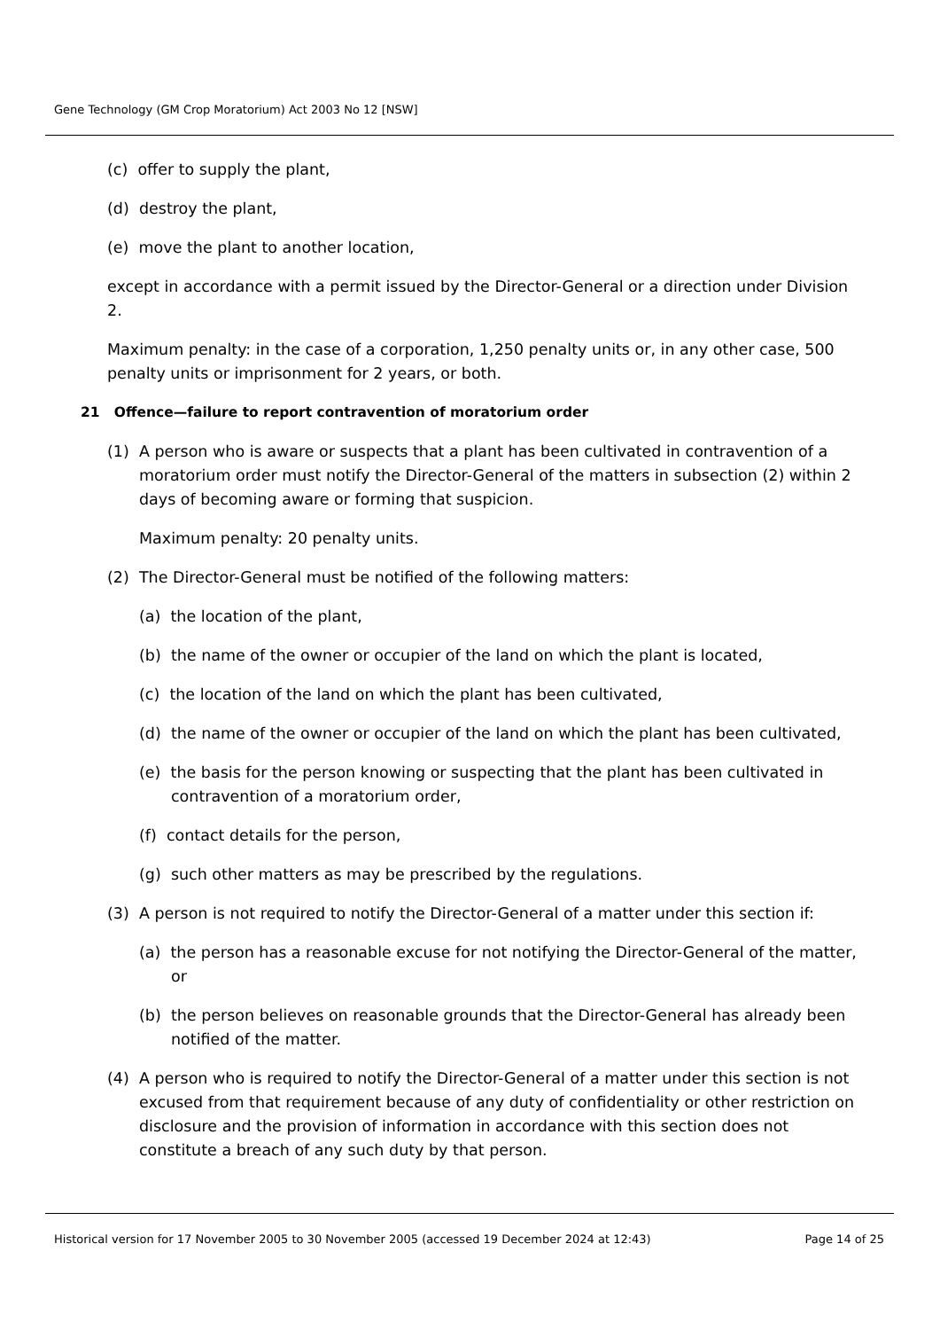Gene Technology (GM Crop Moratorium) Act 2003 No 12 [NSW]
(c) offer to supply the plant,
(d) destroy the plant,
(e) move the plant to another location,
except in accordance with a permit issued by the Director-General or a direction under Division 2.
Maximum penalty: in the case of a corporation, 1,250 penalty units or, in any other case, 500 penalty units or imprisonment for 2 years, or both.
21 Offence—failure to report contravention of moratorium order
(1) A person who is aware or suspects that a plant has been cultivated in contravention of a moratorium order must notify the Director-General of the matters in subsection (2) within 2 days of becoming aware or forming that suspicion.
Maximum penalty: 20 penalty units.
(2) The Director-General must be notified of the following matters:
(a) the location of the plant,
(b) the name of the owner or occupier of the land on which the plant is located,
(c) the location of the land on which the plant has been cultivated,
(d) the name of the owner or occupier of the land on which the plant has been cultivated,
(e) the basis for the person knowing or suspecting that the plant has been cultivated in contravention of a moratorium order,
(f) contact details for the person,
(g) such other matters as may be prescribed by the regulations.
(3) A person is not required to notify the Director-General of a matter under this section if:
(a) the person has a reasonable excuse for not notifying the Director-General of the matter, or
(b) the person believes on reasonable grounds that the Director-General has already been notified of the matter.
(4) A person who is required to notify the Director-General of a matter under this section is not excused from that requirement because of any duty of confidentiality or other restriction on disclosure and the provision of information in accordance with this section does not constitute a breach of any such duty by that person.
Historical version for 17 November 2005 to 30 November 2005 (accessed 19 December 2024 at 12:43) Page 14 of 25